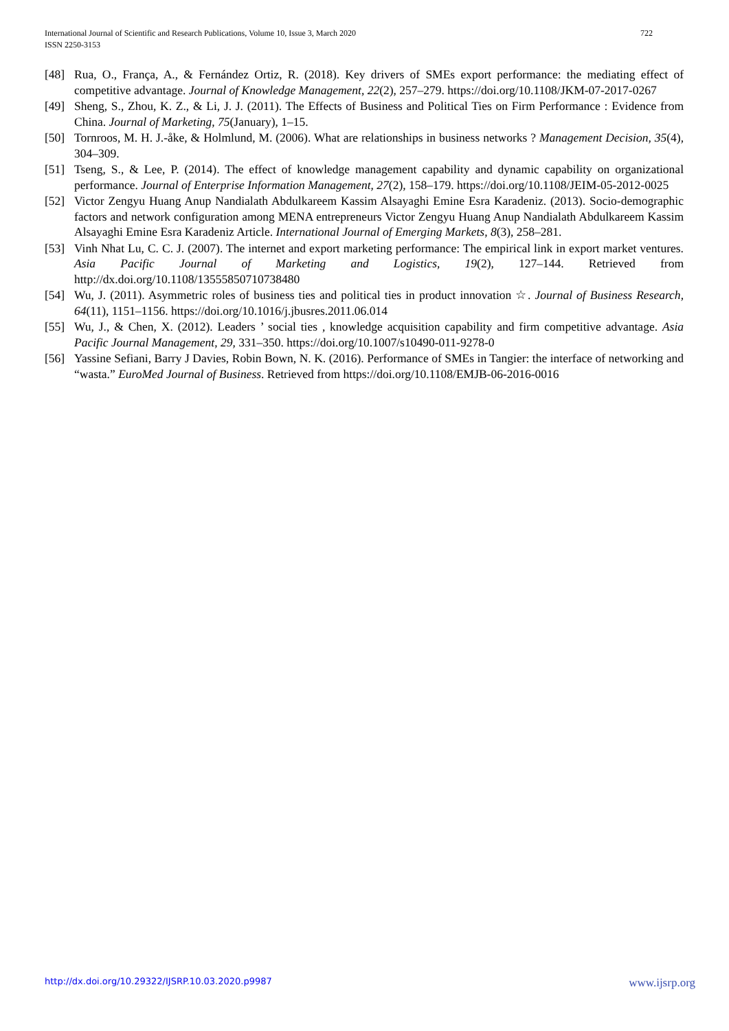722 International Journal of Scientific and Research Publications, Volume 10, Issue 3, March 2020
ISSN 2250-3153
[48] Rua, O., França, A., & Fernández Ortiz, R. (2018). Key drivers of SMEs export performance: the mediating effect of competitive advantage. Journal of Knowledge Management, 22(2), 257–279. https://doi.org/10.1108/JKM-07-2017-0267
[49] Sheng, S., Zhou, K. Z., & Li, J. J. (2011). The Effects of Business and Political Ties on Firm Performance : Evidence from China. Journal of Marketing, 75(January), 1–15.
[50] Tornroos, M. H. J.-åke, & Holmlund, M. (2006). What are relationships in business networks ? Management Decision, 35(4), 304–309.
[51] Tseng, S., & Lee, P. (2014). The effect of knowledge management capability and dynamic capability on organizational performance. Journal of Enterprise Information Management, 27(2), 158–179. https://doi.org/10.1108/JEIM-05-2012-0025
[52] Victor Zengyu Huang Anup Nandialath Abdulkareem Kassim Alsayaghi Emine Esra Karadeniz. (2013). Socio-demographic factors and network configuration among MENA entrepreneurs Victor Zengyu Huang Anup Nandialath Abdulkareem Kassim Alsayaghi Emine Esra Karadeniz Article. International Journal of Emerging Markets, 8(3), 258–281.
[53] Vinh Nhat Lu, C. C. J. (2007). The internet and export marketing performance: The empirical link in export market ventures. Asia Pacific Journal of Marketing and Logistics, 19(2), 127–144. Retrieved from http://dx.doi.org/10.1108/13555850710738480
[54] Wu, J. (2011). Asymmetric roles of business ties and political ties in product innovation ☆. Journal of Business Research, 64(11), 1151–1156. https://doi.org/10.1016/j.jbusres.2011.06.014
[55] Wu, J., & Chen, X. (2012). Leaders ’ social ties , knowledge acquisition capability and firm competitive advantage. Asia Pacific Journal Management, 29, 331–350. https://doi.org/10.1007/s10490-011-9278-0
[56] Yassine Sefiani, Barry J Davies, Robin Bown, N. K. (2016). Performance of SMEs in Tangier: the interface of networking and “wasta.” EuroMed Journal of Business. Retrieved from https://doi.org/10.1108/EMJB-06-2016-0016
www.ijsrp.org http://dx.doi.org/10.29322/IJSRP.10.03.2020.p9987